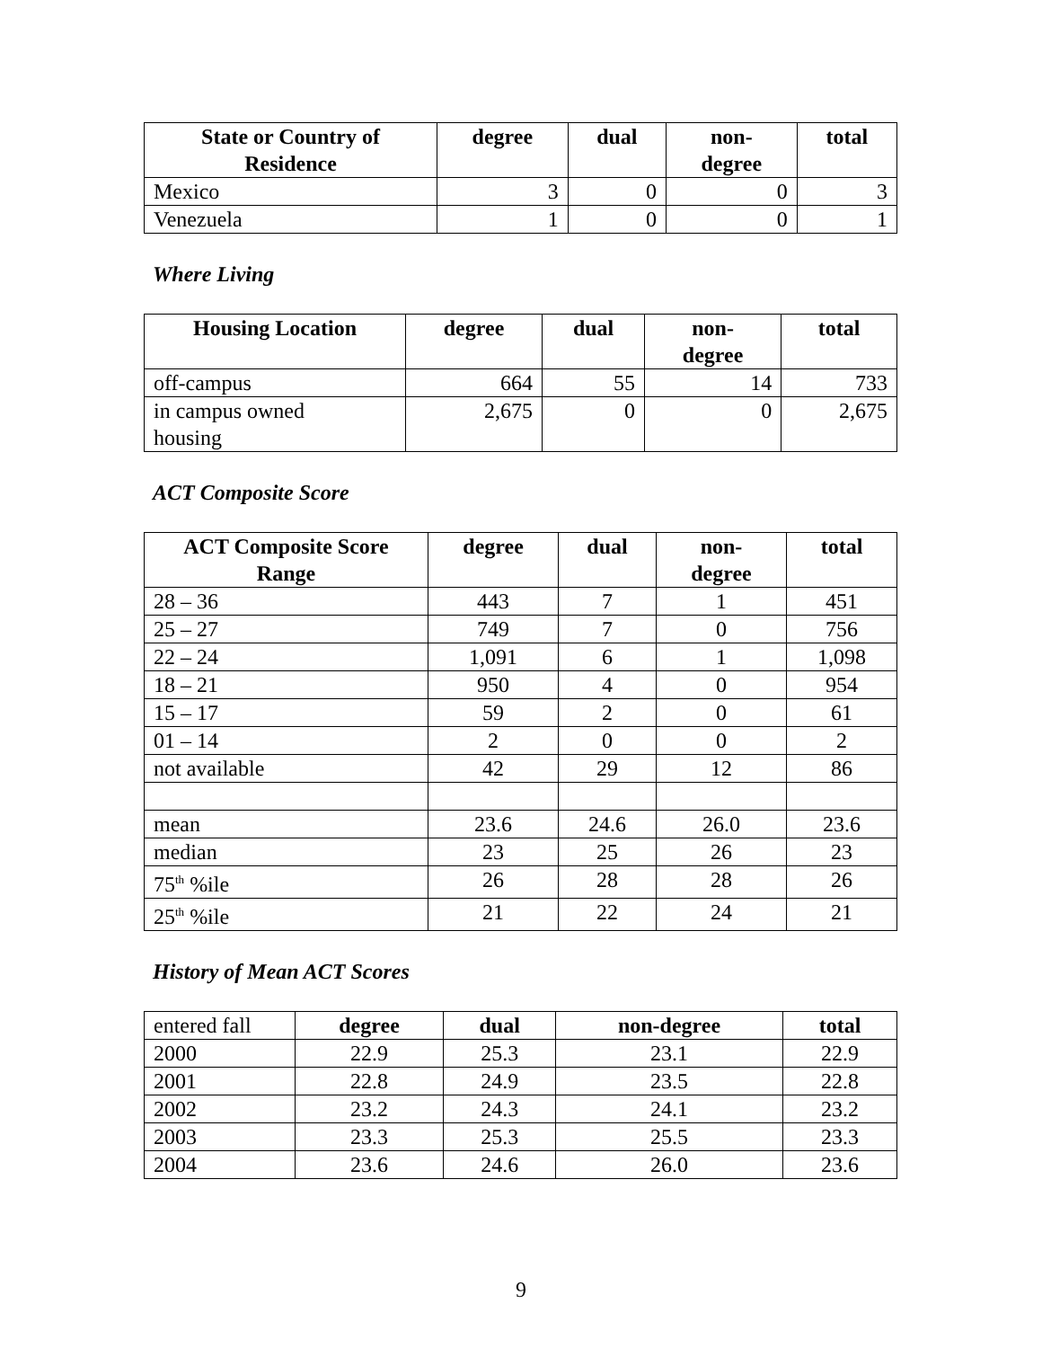| State or Country of Residence | degree | dual | non- degree | total |
| --- | --- | --- | --- | --- |
| Mexico | 3 | 0 | 0 | 3 |
| Venezuela | 1 | 0 | 0 | 1 |
Where Living
| Housing Location | degree | dual | non- degree | total |
| --- | --- | --- | --- | --- |
| off-campus | 664 | 55 | 14 | 733 |
| in campus owned housing | 2,675 | 0 | 0 | 2,675 |
ACT Composite Score
| ACT Composite Score Range | degree | dual | non- degree | total |
| --- | --- | --- | --- | --- |
| 28 – 36 | 443 | 7 | 1 | 451 |
| 25 – 27 | 749 | 7 | 0 | 756 |
| 22 – 24 | 1,091 | 6 | 1 | 1,098 |
| 18 – 21 | 950 | 4 | 0 | 954 |
| 15 – 17 | 59 | 2 | 0 | 61 |
| 01 – 14 | 2 | 0 | 0 | 2 |
| not available | 42 | 29 | 12 | 86 |
| mean | 23.6 | 24.6 | 26.0 | 23.6 |
| median | 23 | 25 | 26 | 23 |
| 75<sup>th</sup> %ile | 26 | 28 | 28 | 26 |
| 25<sup>th</sup> %ile | 21 | 22 | 24 | 21 |
History of Mean ACT Scores
| entered fall | degree | dual | non-degree | total |
| 2000 | 22.9 | 25.3 | 23.1 | 22.9 |
| 2001 | 22.8 | 24.9 | 23.5 | 22.8 |
| 2002 | 23.2 | 24.3 | 24.1 | 23.2 |
| 2003 | 23.3 | 25.3 | 25.5 | 23.3 |
| 2004 | 23.6 | 24.6 | 26.0 | 23.6 |
9